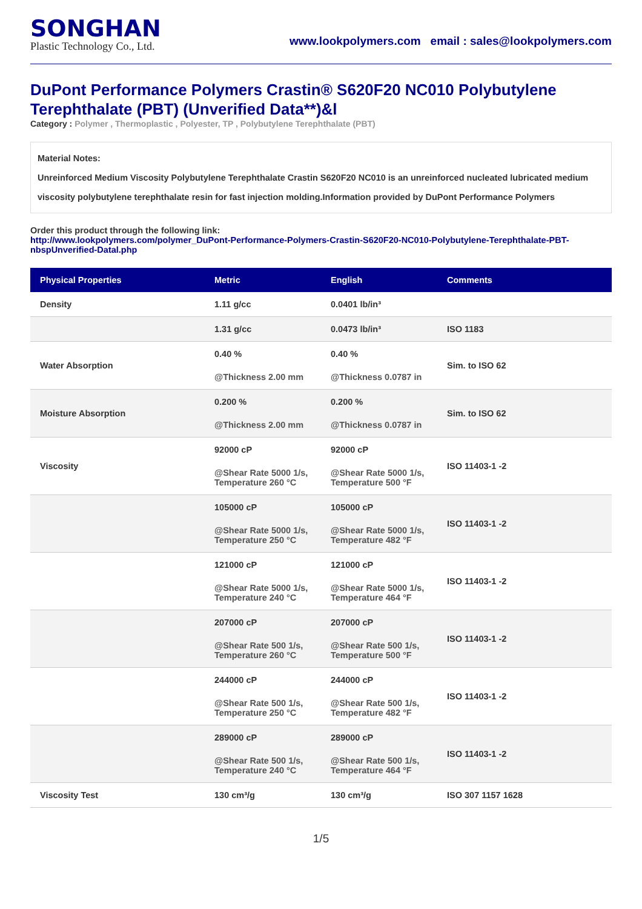SONGHAN
Plastic Technology Co., Ltd.
www.lookpolymers.com email : sales@lookpolymers.com
DuPont Performance Polymers Crastin® S620F20 NC010 Polybutylene Terephthalate (PBT) (Unverified Data**)&l
Category : Polymer , Thermoplastic , Polyester, TP , Polybutylene Terephthalate (PBT)
Material Notes:
Unreinforced Medium Viscosity Polybutylene Terephthalate Crastin S620F20 NC010 is an unreinforced nucleated lubricated medium viscosity polybutylene terephthalate resin for fast injection molding.Information provided by DuPont Performance Polymers
Order this product through the following link:
http://www.lookpolymers.com/polymer_DuPont-Performance-Polymers-Crastin-S620F20-NC010-Polybutylene-Terephthalate-PBT-nbspUnverified-Datal.php
| Physical Properties | Metric | English | Comments |
| --- | --- | --- | --- |
| Density | 1.11 g/cc | 0.0401 lb/in³ | |
| | 1.31 g/cc | 0.0473 lb/in³ | ISO 1183 |
| Water Absorption | 0.40 % @Thickness 2.00 mm | 0.40 % @Thickness 0.0787 in | Sim. to ISO 62 |
| Moisture Absorption | 0.200 % @Thickness 2.00 mm | 0.200 % @Thickness 0.0787 in | Sim. to ISO 62 |
| Viscosity | 92000 cP @Shear Rate 5000 1/s, Temperature 260 °C | 92000 cP @Shear Rate 5000 1/s, Temperature 500 °F | ISO 11403-1 -2 |
| | 105000 cP @Shear Rate 5000 1/s, Temperature 250 °C | 105000 cP @Shear Rate 5000 1/s, Temperature 482 °F | ISO 11403-1 -2 |
| | 121000 cP @Shear Rate 5000 1/s, Temperature 240 °C | 121000 cP @Shear Rate 5000 1/s, Temperature 464 °F | ISO 11403-1 -2 |
| | 207000 cP @Shear Rate 500 1/s, Temperature 260 °C | 207000 cP @Shear Rate 500 1/s, Temperature 500 °F | ISO 11403-1 -2 |
| | 244000 cP @Shear Rate 500 1/s, Temperature 250 °C | 244000 cP @Shear Rate 500 1/s, Temperature 482 °F | ISO 11403-1 -2 |
| | 289000 cP @Shear Rate 500 1/s, Temperature 240 °C | 289000 cP @Shear Rate 500 1/s, Temperature 464 °F | ISO 11403-1 -2 |
| Viscosity Test | 130 cm³/g | 130 cm³/g | ISO 307 1157 1628 |
1/5